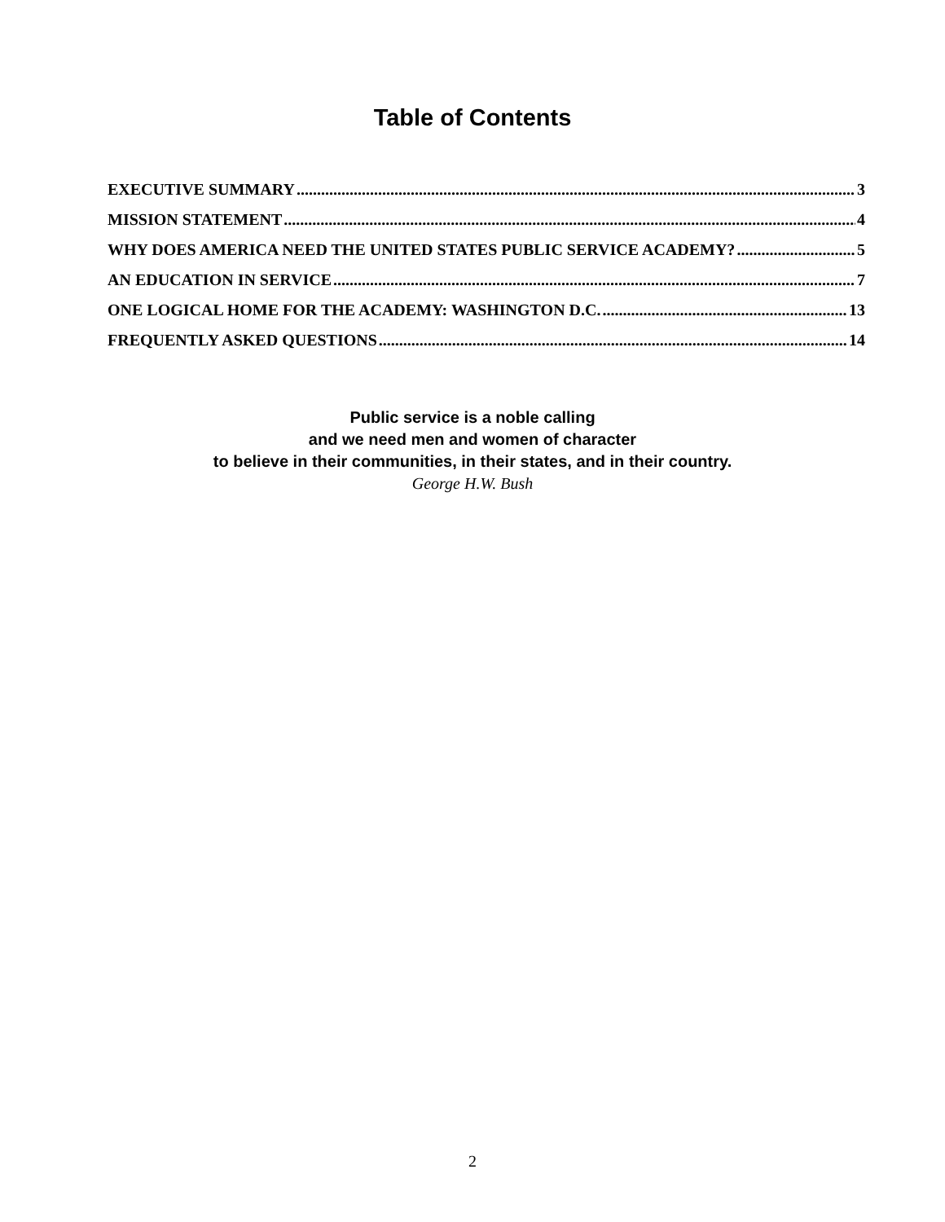Table of Contents
EXECUTIVE SUMMARY 3
MISSION STATEMENT 4
WHY DOES AMERICA NEED THE UNITED STATES PUBLIC SERVICE ACADEMY? 5
AN EDUCATION IN SERVICE 7
ONE LOGICAL HOME FOR THE ACADEMY: WASHINGTON D.C. 13
FREQUENTLY ASKED QUESTIONS 14
Public service is a noble calling
and we need men and women of character
to believe in their communities, in their states, and in their country.
George H.W. Bush
2